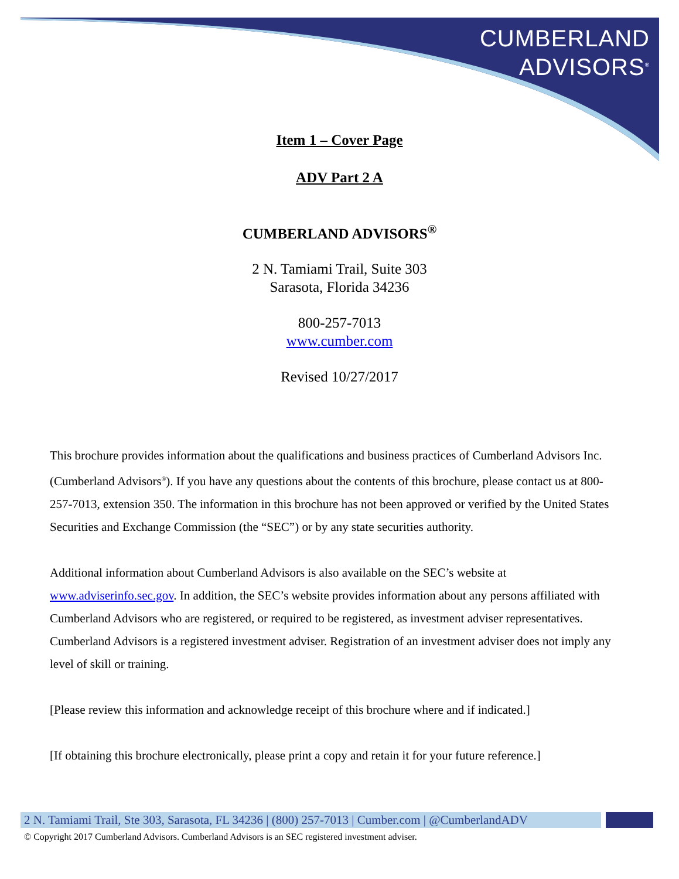CUMBERLAND
ADVISORS<sup>®</sup>
Item 1 – Cover Page
ADV Part 2 A
CUMBERLAND ADVISORS<sup>®</sup>
2 N. Tamiami Trail, Suite 303
Sarasota, Florida 34236
800-257-7013
www.cumber.com
Revised 10/27/2017
This brochure provides information about the qualifications and business practices of Cumberland Advisors Inc. (Cumberland Advisors<sup>®</sup>). If you have any questions about the contents of this brochure, please contact us at 800-257-7013, extension 350. The information in this brochure has not been approved or verified by the United States Securities and Exchange Commission (the “SEC”) or by any state securities authority.
Additional information about Cumberland Advisors is also available on the SEC’s website at www.adviserinfo.sec.gov. In addition, the SEC’s website provides information about any persons affiliated with Cumberland Advisors who are registered, or required to be registered, as investment adviser representatives. Cumberland Advisors is a registered investment adviser. Registration of an investment adviser does not imply any level of skill or training.
[Please review this information and acknowledge receipt of this brochure where and if indicated.]
[If obtaining this brochure electronically, please print a copy and retain it for your future reference.]
2 N. Tamiami Trail, Ste 303, Sarasota, FL 34236 | (800) 257-7013 | Cumber.com | @CumberlandADV
© Copyright 2017 Cumberland Advisors. Cumberland Advisors is an SEC registered investment adviser.